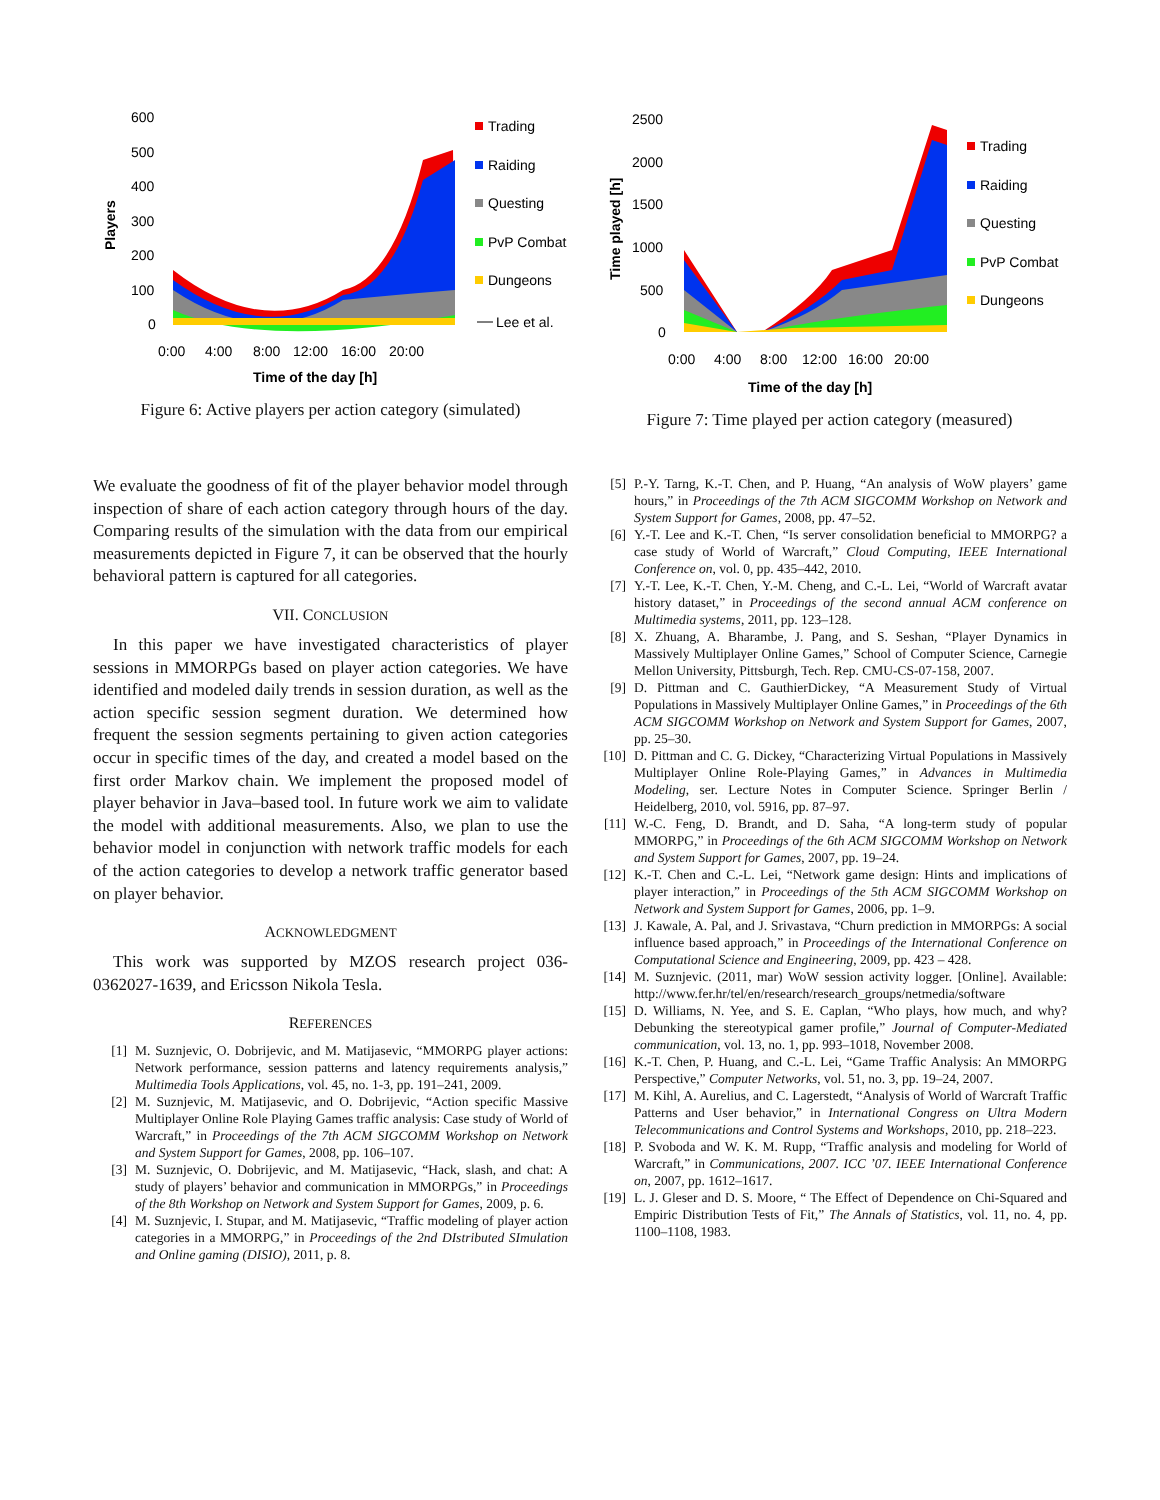600
500
400
300
200
100
0
Players
0:00
4:00
8:00
12:00
16:00
20:00
Time of the day [h]
Trading
Raiding
Questing
PvP Combat
Dungeons
Lee et al.
Figure 6: Active players per action category (simulated)
2500
2000
1500
1000
500
0
Time played [h]
0:00
4:00
8:00
12:00
16:00
20:00
Time of the day [h]
Trading
Raiding
Questing
PvP Combat
Dungeons
Figure 7: Time played per action category (measured)
We evaluate the goodness of fit of the player behavior model through inspection of share of each action category through hours of the day. Comparing results of the simulation with the data from our empirical measurements depicted in Figure 7, it can be observed that the hourly behavioral pattern is captured for all categories.
VII. CONCLUSION
In this paper we have investigated characteristics of player sessions in MMORPGs based on player action categories. We have identified and modeled daily trends in session duration, as well as the action specific session segment duration. We determined how frequent the session segments pertaining to given action categories occur in specific times of the day, and created a model based on the first order Markov chain. We implement the proposed model of player behavior in Java–based tool. In future work we aim to validate the model with additional measurements. Also, we plan to use the behavior model in conjunction with network traffic models for each of the action categories to develop a network traffic generator based on player behavior.
ACKNOWLEDGMENT
This work was supported by MZOS research project 036-0362027-1639, and Ericsson Nikola Tesla.
REFERENCES
[1] M. Suznjevic, O. Dobrijevic, and M. Matijasevic, “MMORPG player actions: Network performance, session patterns and latency requirements analysis,” Multimedia Tools Applications, vol. 45, no. 1-3, pp. 191–241, 2009.
[2] M. Suznjevic, M. Matijasevic, and O. Dobrijevic, “Action specific Massive Multiplayer Online Role Playing Games traffic analysis: Case study of World of Warcraft,” in Proceedings of the 7th ACM SIGCOMM Workshop on Network and System Support for Games, 2008, pp. 106–107.
[3] M. Suznjevic, O. Dobrijevic, and M. Matijasevic, “Hack, slash, and chat: A study of players’ behavior and communication in MMORPGs,” in Proceedings of the 8th Workshop on Network and System Support for Games, 2009, p. 6.
[4] M. Suznjevic, I. Stupar, and M. Matijasevic, “Traffic modeling of player action categories in a MMORPG,” in Proceedings of the 2nd DIstributed SImulation and Online gaming (DISIO), 2011, p. 8.
[5] P.-Y. Tarng, K.-T. Chen, and P. Huang, “An analysis of WoW players’ game hours,” in Proceedings of the 7th ACM SIGCOMM Workshop on Network and System Support for Games, 2008, pp. 47–52.
[6] Y.-T. Lee and K.-T. Chen, “Is server consolidation beneficial to MMORPG? a case study of World of Warcraft,” Cloud Computing, IEEE International Conference on, vol. 0, pp. 435–442, 2010.
[7] Y.-T. Lee, K.-T. Chen, Y.-M. Cheng, and C.-L. Lei, “World of Warcraft avatar history dataset,” in Proceedings of the second annual ACM conference on Multimedia systems, 2011, pp. 123–128.
[8] X. Zhuang, A. Bharambe, J. Pang, and S. Seshan, “Player Dynamics in Massively Multiplayer Online Games,” School of Computer Science, Carnegie Mellon University, Pittsburgh, Tech. Rep. CMU-CS-07-158, 2007.
[9] D. Pittman and C. GauthierDickey, “A Measurement Study of Virtual Populations in Massively Multiplayer Online Games,” in Proceedings of the 6th ACM SIGCOMM Workshop on Network and System Support for Games, 2007, pp. 25–30.
[10] D. Pittman and C. G. Dickey, “Characterizing Virtual Populations in Massively Multiplayer Online Role-Playing Games,” in Advances in Multimedia Modeling, ser. Lecture Notes in Computer Science. Springer Berlin / Heidelberg, 2010, vol. 5916, pp. 87–97.
[11] W.-C. Feng, D. Brandt, and D. Saha, “A long-term study of popular MMORPG,” in Proceedings of the 6th ACM SIGCOMM Workshop on Network and System Support for Games, 2007, pp. 19–24.
[12] K.-T. Chen and C.-L. Lei, “Network game design: Hints and implications of player interaction,” in Proceedings of the 5th ACM SIGCOMM Workshop on Network and System Support for Games, 2006, pp. 1–9.
[13] J. Kawale, A. Pal, and J. Srivastava, “Churn prediction in MMORPGs: A social influence based approach,” in Proceedings of the International Conference on Computational Science and Engineering, 2009, pp. 423 – 428.
[14] M. Suznjevic. (2011, mar) WoW session activity logger. [Online]. Available: http://www.fer.hr/tel/en/research/research_groups/netmedia/software
[15] D. Williams, N. Yee, and S. E. Caplan, “Who plays, how much, and why? Debunking the stereotypical gamer profile,” Journal of Computer-Mediated communication, vol. 13, no. 1, pp. 993–1018, November 2008.
[16] K.-T. Chen, P. Huang, and C.-L. Lei, “Game Traffic Analysis: An MMORPG Perspective,” Computer Networks, vol. 51, no. 3, pp. 19–24, 2007.
[17] M. Kihl, A. Aurelius, and C. Lagerstedt, “Analysis of World of Warcraft Traffic Patterns and User behavior,” in International Congress on Ultra Modern Telecommunications and Control Systems and Workshops, 2010, pp. 218–223.
[18] P. Svoboda and W. K. M. Rupp, “Traffic analysis and modeling for World of Warcraft,” in Communications, 2007. ICC ’07. IEEE International Conference on, 2007, pp. 1612–1617.
[19] L. J. Gleser and D. S. Moore, “ The Effect of Dependence on Chi-Squared and Empiric Distribution Tests of Fit,” The Annals of Statistics, vol. 11, no. 4, pp. 1100–1108, 1983.